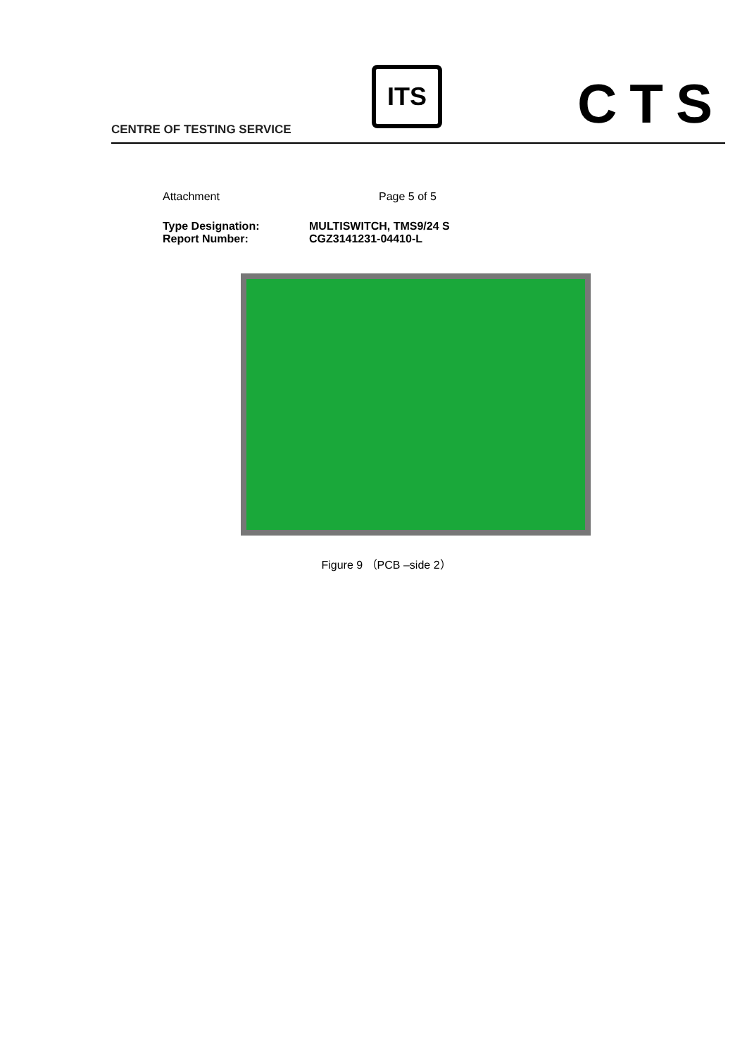CENTRE OF TESTING SERVICE
ITS CTS
Attachment Page 5 of 5
Type Designation: MULTISWITCH, TMS9/24 S
Report Number: CGZ3141231-04410-L
Figure 9 （PCB –side 2）